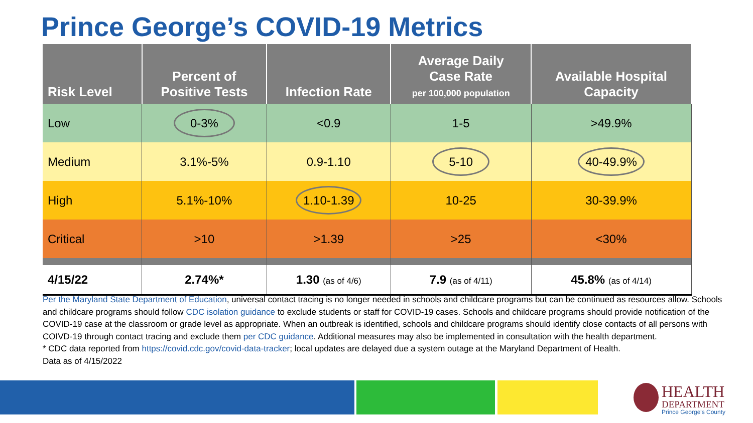Prince George’s COVID-19 Metrics
| Risk Level | Percent of Positive Tests | Infection Rate | Average Daily Case Rate per 100,000 population | Available Hospital Capacity |
| --- | --- | --- | --- | --- |
| Low | 0-3% | <0.9 | 1-5 | >49.9% |
| Medium | 3.1%-5% | 0.9-1.10 | 5-10 | 40-49.9% |
| High | 5.1%-10% | 1.10-1.39 | 10-25 | 30-39.9% |
| Critical | >10 | >1.39 | >25 | <30% |
| 4/15/22 | 2.74%* | 1.30 (as of 4/6) | 7.9 (as of 4/11) | 45.8% (as of 4/14) |
Per the Maryland State Department of Education, universal contact tracing is no longer needed in schools and childcare programs but can be continued as resources allow. Schools and childcare programs should follow CDC isolation guidance to exclude students or staff for COVID-19 cases. Schools and childcare programs should provide notification of the COVID-19 case at the classroom or grade level as appropriate. When an outbreak is identified, schools and childcare programs should identify close contacts of all persons with COIVD-19 through contact tracing and exclude them per CDC guidance. Additional measures may also be implemented in consultation with the health department.
* CDC data reported from https://covid.cdc.gov/covid-data-tracker; local updates are delayed due a system outage at the Maryland Department of Health.
Data as of 4/15/2022
HEALTH
DEPARTMENT
Prince George's County